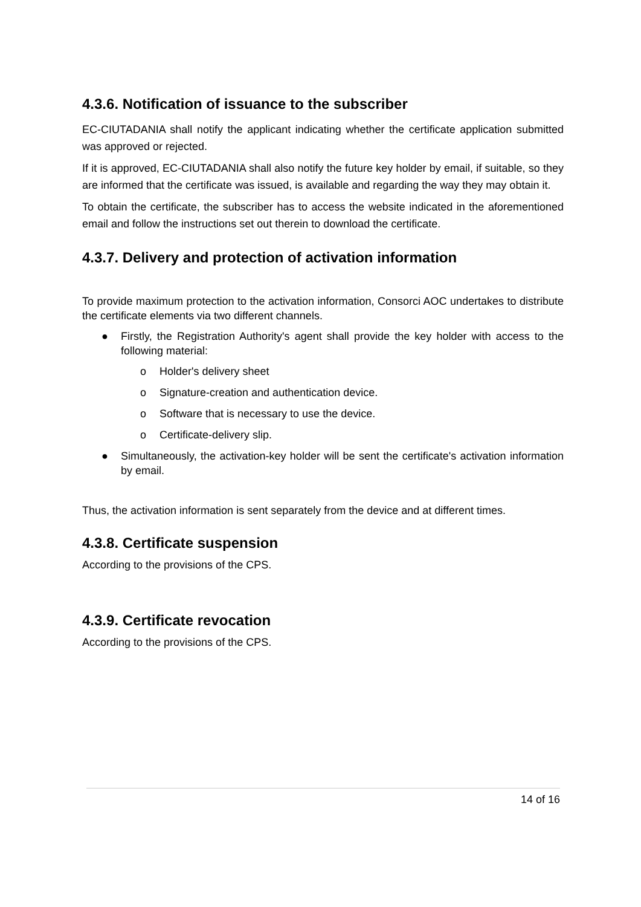4.3.6. Notification of issuance to the subscriber
EC-CIUTADANIA shall notify the applicant indicating whether the certificate application submitted was approved or rejected.
If it is approved, EC-CIUTADANIA shall also notify the future key holder by email, if suitable, so they are informed that the certificate was issued, is available and regarding the way they may obtain it.
To obtain the certificate, the subscriber has to access the website indicated in the aforementioned email and follow the instructions set out therein to download the certificate.
4.3.7. Delivery and protection of activation information
To provide maximum protection to the activation information, Consorci AOC undertakes to distribute the certificate elements via two different channels.
● Firstly, the Registration Authority's agent shall provide the key holder with access to the following material:
o Holder's delivery sheet
o Signature-creation and authentication device.
o Software that is necessary to use the device.
o Certificate-delivery slip.
● Simultaneously, the activation-key holder will be sent the certificate's activation information by email.
Thus, the activation information is sent separately from the device and at different times.
4.3.8. Certificate suspension
According to the provisions of the CPS.
4.3.9. Certificate revocation
According to the provisions of the CPS.
14 of 16